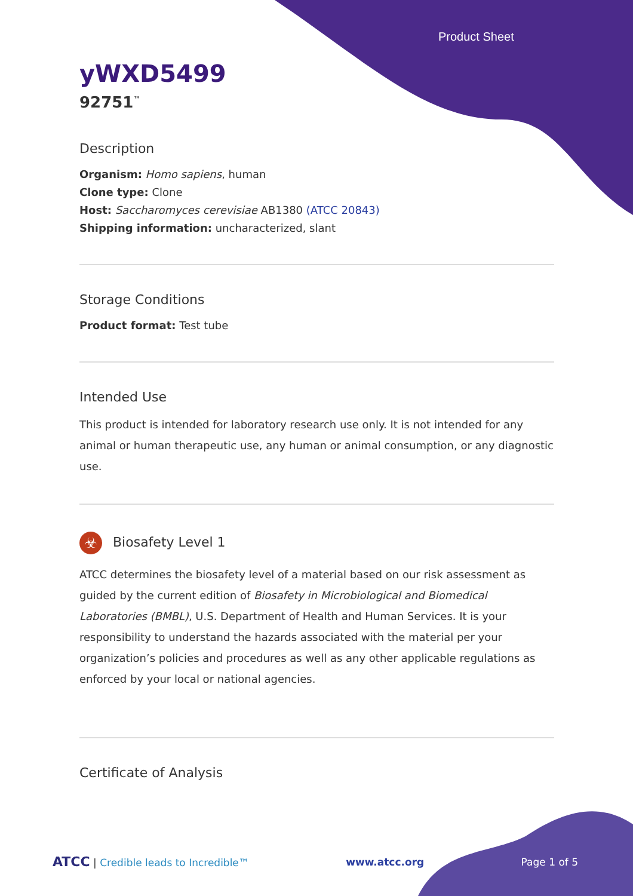Product Sheet
yWXD5499
92751<sup>™</sup>
Description
Organism: Homo sapiens, human
Clone type: Clone
Host: Saccharomyces cerevisiae AB1380 (ATCC 20843)
Shipping information: uncharacterized, slant
Storage Conditions
Product format: Test tube
Intended Use
This product is intended for laboratory research use only. It is not intended for any animal or human therapeutic use, any human or animal consumption, or any diagnostic use.
☣ Biosafety Level 1
ATCC determines the biosafety level of a material based on our risk assessment as guided by the current edition of Biosafety in Microbiological and Biomedical Laboratories (BMBL), U.S. Department of Health and Human Services. It is your responsibility to understand the hazards associated with the material per your organization’s policies and procedures as well as any other applicable regulations as enforced by your local or national agencies.
Certificate of Analysis
ATCC | Credible leads to Incredible™ www.atcc.org Page 1 of 5